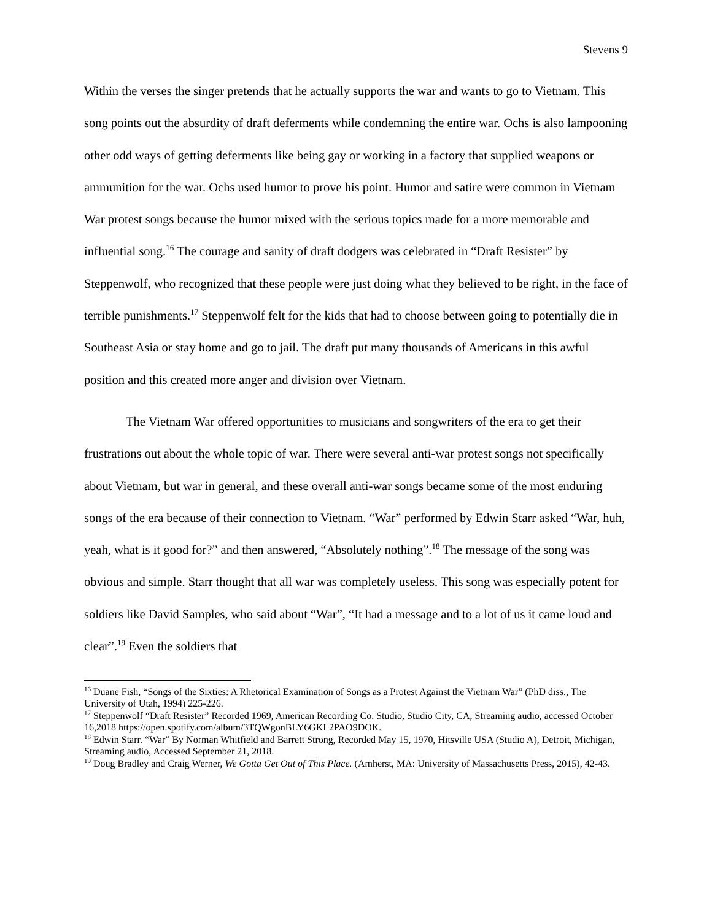Stevens 9
Within the verses the singer pretends that he actually supports the war and wants to go to Vietnam. This song points out the absurdity of draft deferments while condemning the entire war. Ochs is also lampooning other odd ways of getting deferments like being gay or working in a factory that supplied weapons or ammunition for the war. Ochs used humor to prove his point. Humor and satire were common in Vietnam War protest songs because the humor mixed with the serious topics made for a more memorable and influential song.<sup>16</sup> The courage and sanity of draft dodgers was celebrated in “Draft Resister” by Steppenwolf, who recognized that these people were just doing what they believed to be right, in the face of terrible punishments.<sup>17</sup> Steppenwolf felt for the kids that had to choose between going to potentially die in Southeast Asia or stay home and go to jail. The draft put many thousands of Americans in this awful position and this created more anger and division over Vietnam.
The Vietnam War offered opportunities to musicians and songwriters of the era to get their frustrations out about the whole topic of war. There were several anti-war protest songs not specifically about Vietnam, but war in general, and these overall anti-war songs became some of the most enduring songs of the era because of their connection to Vietnam. “War” performed by Edwin Starr asked “War, huh, yeah, what is it good for?” and then answered, “Absolutely nothing”.<sup>18</sup> The message of the song was obvious and simple. Starr thought that all war was completely useless. This song was especially potent for soldiers like David Samples, who said about “War”, “It had a message and to a lot of us it came loud and clear”.<sup>19</sup> Even the soldiers that
<sup>16</sup> Duane Fish, “Songs of the Sixties: A Rhetorical Examination of Songs as a Protest Against the Vietnam War” (PhD diss., The University of Utah, 1994) 225-226.
<sup>17</sup> Steppenwolf “Draft Resister” Recorded 1969, American Recording Co. Studio, Studio City, CA, Streaming audio, accessed October 16,2018 https://open.spotify.com/album/3TQWgonBLY6GKL2PAO9DOK.
<sup>18</sup> Edwin Starr. “War” By Norman Whitfield and Barrett Strong, Recorded May 15, 1970, Hitsville USA (Studio A), Detroit, Michigan, Streaming audio, Accessed September 21, 2018.
<sup>19</sup> Doug Bradley and Craig Werner, We Gotta Get Out of This Place. (Amherst, MA: University of Massachusetts Press, 2015), 42-43.